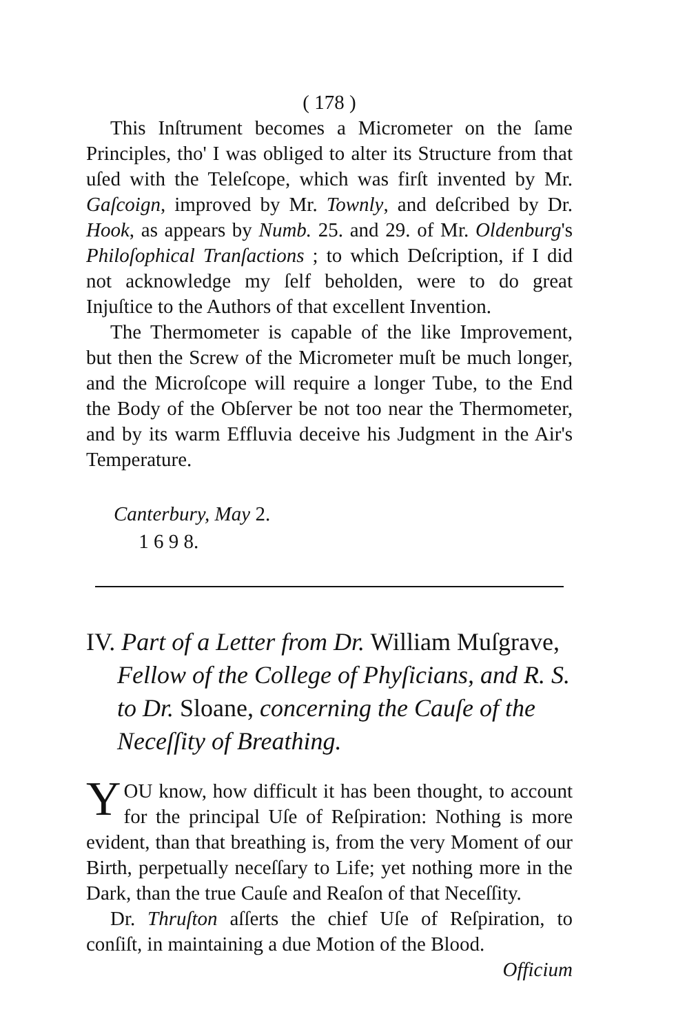( 178 )
This Inſtrument becomes a Micrometer on the ſame Principles, tho' I was obliged to alter its Structure from that uſed with the Teleſcope, which was firſt invented by Mr. Gaſcoign, improved by Mr. Townly, and deſcribed by Dr. Hook, as appears by Numb. 25. and 29. of Mr. Oldenburg's Philoſophical Tranſactions ; to which Deſcription, if I did not acknowledge my ſelf beholden, were to do great Injuſtice to the Authors of that excellent Invention.
The Thermometer is capable of the like Improvement, but then the Screw of the Micrometer muſt be much longer, and the Microſcope will require a longer Tube, to the End the Body of the Obſerver be not too near the Thermometer, and by its warm Effluvia deceive his Judgment in the Air's Temperature.
Canterbury, May 2.
1 6 9 8.
IV. Part of a Letter from Dr. William Muſgrave, Fellow of the College of Phyſicians, and R. S. to Dr. Sloane, concerning the Cauſe of the Neceſſity of Breathing.
YOU know, how difficult it has been thought, to account for the principal Uſe of Reſpiration: Nothing is more evident, than that breathing is, from the very Moment of our Birth, perpetually neceſſary to Life; yet nothing more in the Dark, than the true Cauſe and Reaſon of that Neceſſity.
Dr. Thruſton aſſerts the chief Uſe of Reſpiration, to conſiſt, in maintaining a due Motion of the Blood.
Officium